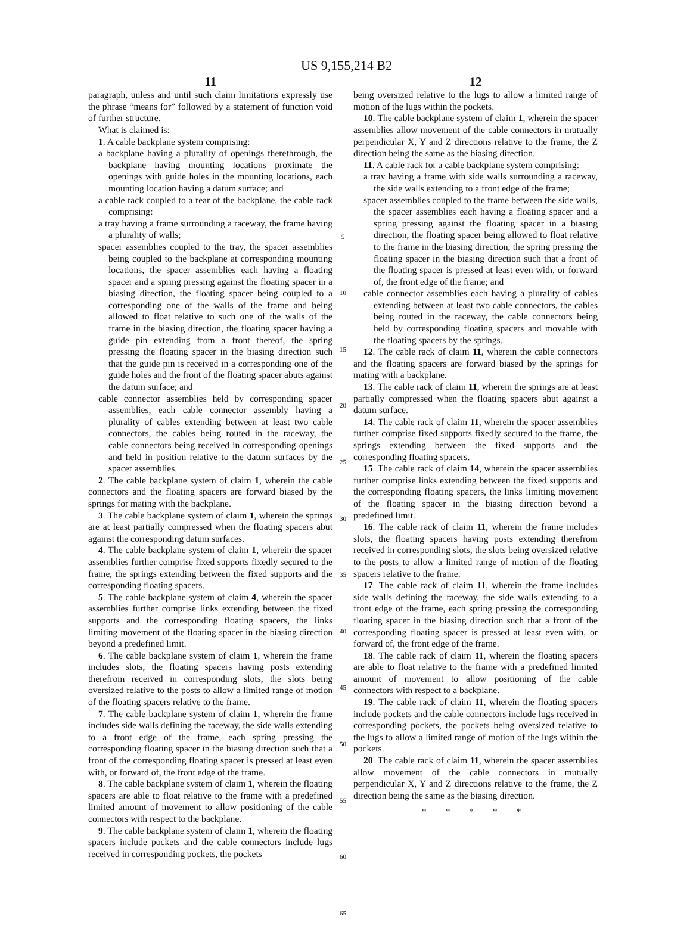US 9,155,214 B2
11
paragraph, unless and until such claim limitations expressly use the phrase “means for” followed by a statement of function void of further structure.
What is claimed is:
1. A cable backplane system comprising:
a backplane having a plurality of openings therethrough, the backplane having mounting locations proximate the openings with guide holes in the mounting locations, each mounting location having a datum surface; and
a cable rack coupled to a rear of the backplane, the cable rack comprising:
a tray having a frame surrounding a raceway, the frame having a plurality of walls;
spacer assemblies coupled to the tray, the spacer assemblies being coupled to the backplane at corresponding mounting locations, the spacer assemblies each having a floating spacer and a spring pressing against the floating spacer in a biasing direction, the floating spacer being coupled to a corresponding one of the walls of the frame and being allowed to float relative to such one of the walls of the frame in the biasing direction, the floating spacer having a guide pin extending from a front thereof, the spring pressing the floating spacer in the biasing direction such that the guide pin is received in a corresponding one of the guide holes and the front of the floating spacer abuts against the datum surface; and
cable connector assemblies held by corresponding spacer assemblies, each cable connector assembly having a plurality of cables extending between at least two cable connectors, the cables being routed in the raceway, the cable connectors being received in corresponding openings and held in position relative to the datum surfaces by the spacer assemblies.
2. The cable backplane system of claim 1, wherein the cable connectors and the floating spacers are forward biased by the springs for mating with the backplane.
3. The cable backplane system of claim 1, wherein the springs are at least partially compressed when the floating spacers abut against the corresponding datum surfaces.
4. The cable backplane system of claim 1, wherein the spacer assemblies further comprise fixed supports fixedly secured to the frame, the springs extending between the fixed supports and the corresponding floating spacers.
5. The cable backplane system of claim 4, wherein the spacer assemblies further comprise links extending between the fixed supports and the corresponding floating spacers, the links limiting movement of the floating spacer in the biasing direction beyond a predefined limit.
6. The cable backplane system of claim 1, wherein the frame includes slots, the floating spacers having posts extending therefrom received in corresponding slots, the slots being oversized relative to the posts to allow a limited range of motion of the floating spacers relative to the frame.
7. The cable backplane system of claim 1, wherein the frame includes side walls defining the raceway, the side walls extending to a front edge of the frame, each spring pressing the corresponding floating spacer in the biasing direction such that a front of the corresponding floating spacer is pressed at least even with, or forward of, the front edge of the frame.
8. The cable backplane system of claim 1, wherein the floating spacers are able to float relative to the frame with a predefined limited amount of movement to allow positioning of the cable connectors with respect to the backplane.
9. The cable backplane system of claim 1, wherein the floating spacers include pockets and the cable connectors include lugs received in corresponding pockets, the pockets
5
10
15
20
25
30
35
40
45
50
55
60
65
12
being oversized relative to the lugs to allow a limited range of motion of the lugs within the pockets.
10. The cable backplane system of claim 1, wherein the spacer assemblies allow movement of the cable connectors in mutually perpendicular X, Y and Z directions relative to the frame, the Z direction being the same as the biasing direction.
11. A cable rack for a cable backplane system comprising:
a tray having a frame with side walls surrounding a raceway, the side walls extending to a front edge of the frame;
spacer assemblies coupled to the frame between the side walls, the spacer assemblies each having a floating spacer and a spring pressing against the floating spacer in a biasing direction, the floating spacer being allowed to float relative to the frame in the biasing direction, the spring pressing the floating spacer in the biasing direction such that a front of the floating spacer is pressed at least even with, or forward of, the front edge of the frame; and
cable connector assemblies each having a plurality of cables extending between at least two cable connectors, the cables being routed in the raceway, the cable connectors being held by corresponding floating spacers and movable with the floating spacers by the springs.
12. The cable rack of claim 11, wherein the cable connectors and the floating spacers are forward biased by the springs for mating with a backplane.
13. The cable rack of claim 11, wherein the springs are at least partially compressed when the floating spacers abut against a datum surface.
14. The cable rack of claim 11, wherein the spacer assemblies further comprise fixed supports fixedly secured to the frame, the springs extending between the fixed supports and the corresponding floating spacers.
15. The cable rack of claim 14, wherein the spacer assemblies further comprise links extending between the fixed supports and the corresponding floating spacers, the links limiting movement of the floating spacer in the biasing direction beyond a predefined limit.
16. The cable rack of claim 11, wherein the frame includes slots, the floating spacers having posts extending therefrom received in corresponding slots, the slots being oversized relative to the posts to allow a limited range of motion of the floating spacers relative to the frame.
17. The cable rack of claim 11, wherein the frame includes side walls defining the raceway, the side walls extending to a front edge of the frame, each spring pressing the corresponding floating spacer in the biasing direction such that a front of the corresponding floating spacer is pressed at least even with, or forward of, the front edge of the frame.
18. The cable rack of claim 11, wherein the floating spacers are able to float relative to the frame with a predefined limited amount of movement to allow positioning of the cable connectors with respect to a backplane.
19. The cable rack of claim 11, wherein the floating spacers include pockets and the cable connectors include lugs received in corresponding pockets, the pockets being oversized relative to the lugs to allow a limited range of motion of the lugs within the pockets.
20. The cable rack of claim 11, wherein the spacer assemblies allow movement of the cable connectors in mutually perpendicular X, Y and Z directions relative to the frame, the Z direction being the same as the biasing direction.
* * * * *